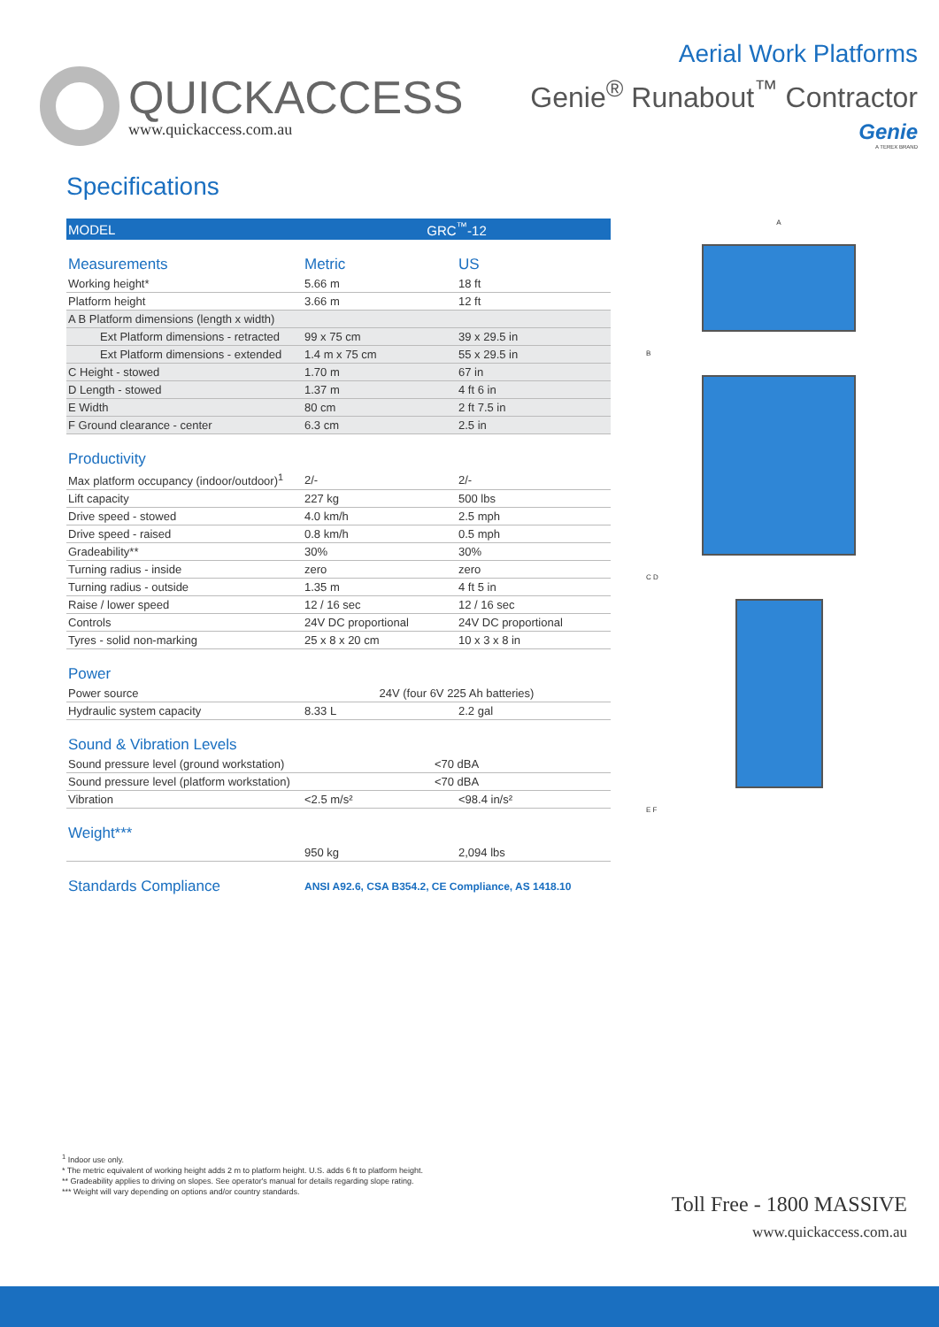QUICKACCESS
www.quickaccess.com.au
Aerial Work Platforms
Genie<sup>®</sup> Runabout<sup>™</sup> Contractor
Genie
A TEREX BRAND
Specifications
| MODEL | GRC<sup>™</sup>-12 | |
| Measurements | Metric | US |
| Working height* | 5.66 m | 18 ft |
| Platform height | 3.66 m | 12 ft |
| A B Platform dimensions (length x width) | | |
| Ext Platform dimensions - retracted | 99 x 75 cm | 39 x 29.5 in |
| Ext Platform dimensions - extended | 1.4 m x 75 cm | 55 x 29.5 in |
| C Height - stowed | 1.70 m | 67 in |
| D Length - stowed | 1.37 m | 4 ft 6 in |
| E Width | 80 cm | 2 ft 7.5 in |
| F Ground clearance - center | 6.3 cm | 2.5 in |
| Productivity | | |
| Max platform occupancy (indoor/outdoor)<sup>1</sup> | 2/- | 2/- |
| Lift capacity | 227 kg | 500 lbs |
| Drive speed - stowed | 4.0 km/h | 2.5 mph |
| Drive speed - raised | 0.8 km/h | 0.5 mph |
| Gradeability** | 30% | 30% |
| Turning radius - inside | zero | zero |
| Turning radius - outside | 1.35 m | 4 ft 5 in |
| Raise / lower speed | 12 / 16 sec | 12 / 16 sec |
| Controls | 24V DC proportional | 24V DC proportional |
| Tyres - solid non-marking | 25 x 8 x 20 cm | 10 x 3 x 8 in |
| Power | | |
| Power source | 24V (four 6V 225 Ah batteries) | |
| Hydraulic system capacity | 8.33 L | 2.2 gal |
| Sound & Vibration Levels | | |
| Sound pressure level (ground workstation) | <70 dBA | |
| Sound pressure level (platform workstation) | <70 dBA | |
| Vibration | <2.5 m/s² | <98.4 in/s² |
| Weight*** | | |
| | 950 kg | 2,094 lbs |
| Standards Compliance | ANSI A92.6, CSA B354.2, CE Compliance, AS 1418.10 | |
A
B
C D
E F
<sup>1</sup> Indoor use only.
* The metric equivalent of working height adds 2 m to platform height. U.S. adds 6 ft to platform height.
** Gradeability applies to driving on slopes. See operator's manual for details regarding slope rating.
*** Weight will vary depending on options and/or country standards.
Toll Free - 1800 MASSIVE
www.quickaccess.com.au